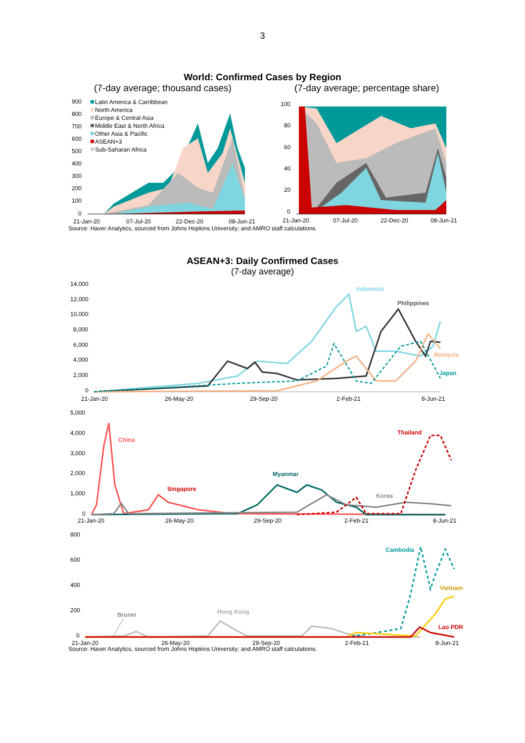3
World: Confirmed Cases by Region
(7-day average; thousand cases) (7-day average; percentage share)
900
800
700
600
500
400
300
200
100
0
Latin America & Carribbean
North America
Europe & Central Asia
Middle East & North Africa
Other Asia & Pacific
ASEAN+3
Sub-Saharan Africa
21-Jan-20
07-Jul-20
22-Dec-20
08-Jun-21
100
80
60
40
20
0
21-Jan-20
07-Jul-20
22-Dec-20
08-Jun-21
Source: Haver Analytics, sourced from Johns Hopkins University; and AMRO staff calculations.
ASEAN+3: Daily Confirmed Cases
(7-day average)
14,000
12,000
10,000
8,000
6,000
4,000
2,000
0
Indonesia
Philippines
Malaysia
Japan
21-Jan-20
26-May-20
29-Sep-20
2-Feb-21
8-Jun-21
5,000
4,000
3,000
2,000
1,000
0
China
Singapore
Myanmar
Korea
Thailand
21-Jan-20
26-May-20
29-Sep-20
2-Feb-21
8-Jun-21
800
600
400
200
0
Brunei
Hong Kong
Cambodia
Vietnam
Lao PDR
21-Jan-20
26-May-20
29-Sep-20
2-Feb-21
8-Jun-21
Source: Haver Analytics, sourced from Johns Hopkins University; and AMRO staff calculations.